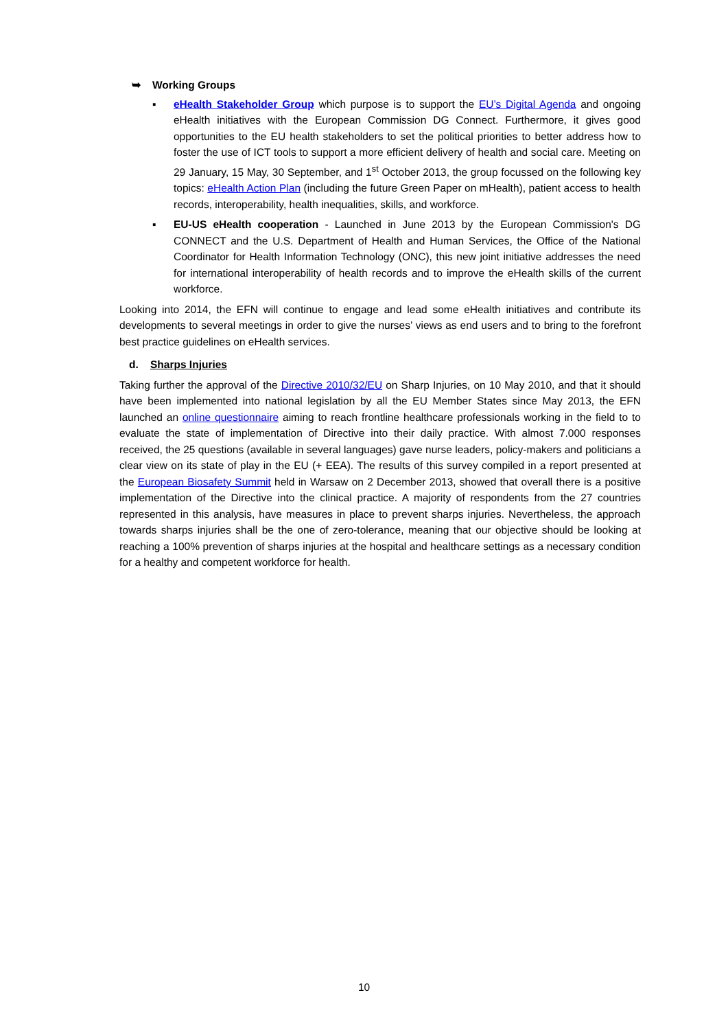➥ Working Groups
▪ eHealth Stakeholder Group which purpose is to support the EU’s Digital Agenda and ongoing eHealth initiatives with the European Commission DG Connect. Furthermore, it gives good opportunities to the EU health stakeholders to set the political priorities to better address how to foster the use of ICT tools to support a more efficient delivery of health and social care. Meeting on 29 January, 15 May, 30 September, and 1<sup>st</sup> October 2013, the group focussed on the following key topics: eHealth Action Plan (including the future Green Paper on mHealth), patient access to health records, interoperability, health inequalities, skills, and workforce.
▪ EU-US eHealth cooperation - Launched in June 2013 by the European Commission's DG CONNECT and the U.S. Department of Health and Human Services, the Office of the National Coordinator for Health Information Technology (ONC), this new joint initiative addresses the need for international interoperability of health records and to improve the eHealth skills of the current workforce.
Looking into 2014, the EFN will continue to engage and lead some eHealth initiatives and contribute its developments to several meetings in order to give the nurses’ views as end users and to bring to the forefront best practice guidelines on eHealth services.
d. Sharps Injuries
Taking further the approval of the Directive 2010/32/EU on Sharp Injuries, on 10 May 2010, and that it should have been implemented into national legislation by all the EU Member States since May 2013, the EFN launched an online questionnaire aiming to reach frontline healthcare professionals working in the field to to evaluate the state of implementation of Directive into their daily practice. With almost 7.000 responses received, the 25 questions (available in several languages) gave nurse leaders, policy-makers and politicians a clear view on its state of play in the EU (+ EEA). The results of this survey compiled in a report presented at the European Biosafety Summit held in Warsaw on 2 December 2013, showed that overall there is a positive implementation of the Directive into the clinical practice. A majority of respondents from the 27 countries represented in this analysis, have measures in place to prevent sharps injuries. Nevertheless, the approach towards sharps injuries shall be the one of zero-tolerance, meaning that our objective should be looking at reaching a 100% prevention of sharps injuries at the hospital and healthcare settings as a necessary condition for a healthy and competent workforce for health.
10